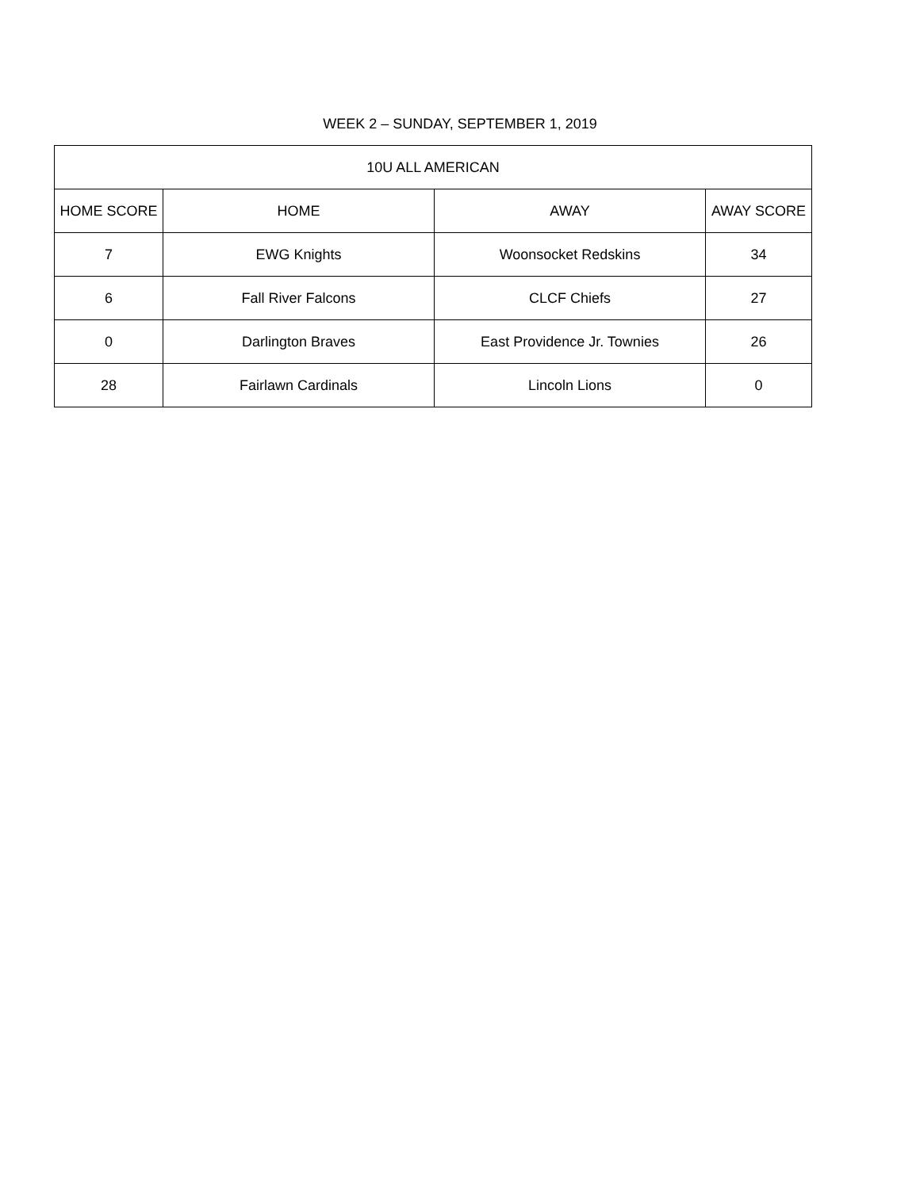WEEK 2 – SUNDAY, SEPTEMBER 1, 2019
| 10U ALL AMERICAN | | | |
| --- | --- | --- | --- |
| HOME SCORE | HOME | AWAY | AWAY SCORE |
| 7 | EWG Knights | Woonsocket Redskins | 34 |
| 6 | Fall River Falcons | CLCF Chiefs | 27 |
| 0 | Darlington Braves | East Providence Jr. Townies | 26 |
| 28 | Fairlawn Cardinals | Lincoln Lions | 0 |